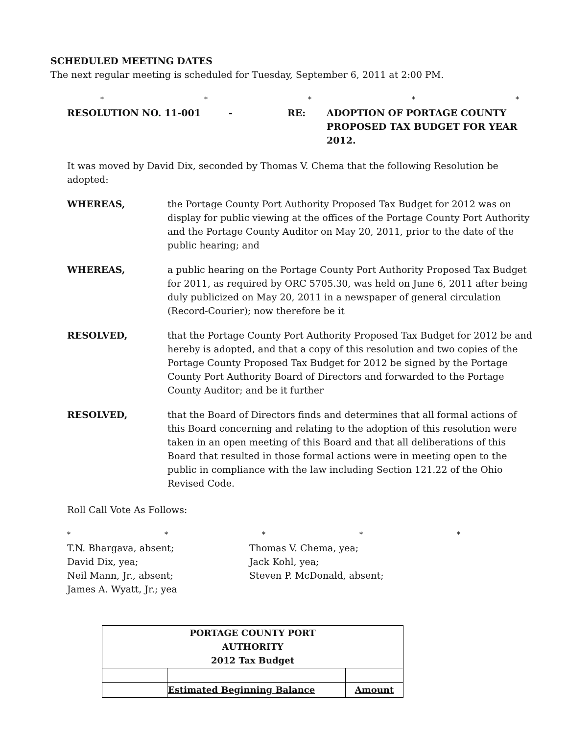SCHEDULED MEETING DATES
The next regular meeting is scheduled for Tuesday, September 6, 2011 at 2:00 PM.
* * * * *
RESOLUTION NO. 11-001 - RE: ADOPTION OF PORTAGE COUNTY
PROPOSED TAX BUDGET FOR YEAR 2012.
It was moved by David Dix, seconded by Thomas V. Chema that the following Resolution be adopted:
WHEREAS,
the Portage County Port Authority Proposed Tax Budget for 2012 was on display for public viewing at the offices of the Portage County Port Authority and the Portage County Auditor on May 20, 2011, prior to the date of the public hearing; and
WHEREAS,
a public hearing on the Portage County Port Authority Proposed Tax Budget for 2011, as required by ORC 5705.30, was held on June 6, 2011 after being duly publicized on May 20, 2011 in a newspaper of general circulation (Record-Courier); now therefore be it
RESOLVED,
that the Portage County Port Authority Proposed Tax Budget for 2012 be and hereby is adopted, and that a copy of this resolution and two copies of the Portage County Proposed Tax Budget for 2012 be signed by the Portage County Port Authority Board of Directors and forwarded to the Portage County Auditor; and be it further
RESOLVED,
that the Board of Directors finds and determines that all formal actions of this Board concerning and relating to the adoption of this resolution were taken in an open meeting of this Board and that all deliberations of this Board that resulted in those formal actions were in meeting open to the public in compliance with the law including Section 121.22 of the Ohio Revised Code.
Roll Call Vote As Follows:
* * * * *
T.N. Bhargava, absent;
David Dix, yea;
Neil Mann, Jr., absent;
James A. Wyatt, Jr.; yea
Thomas V. Chema, yea;
Jack Kohl, yea;
Steven P. McDonald, absent;
| PORTAGE COUNTY PORT AUTHORITY 2012 Tax Budget | | |
| | Estimated Beginning Balance | Amount |